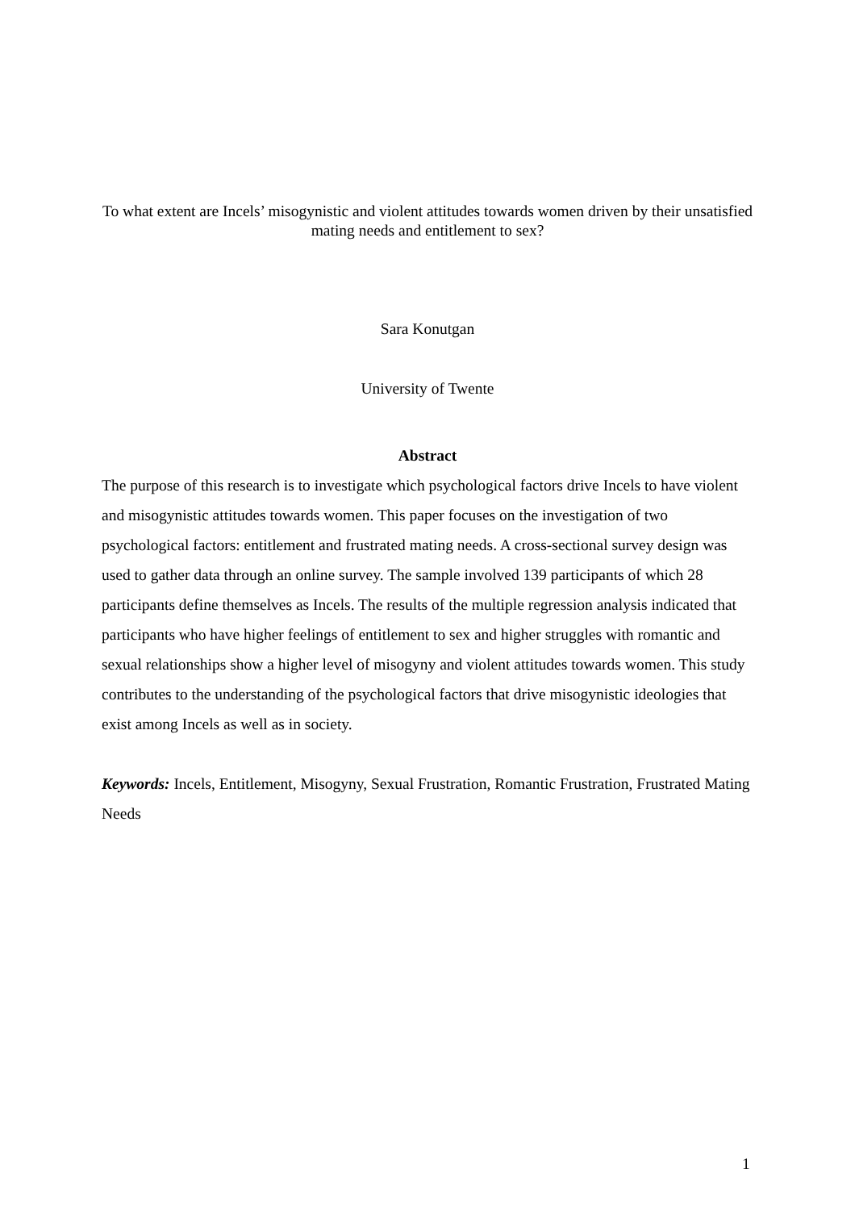To what extent are Incels’ misogynistic and violent attitudes towards women driven by their unsatisfied mating needs and entitlement to sex?
Sara Konutgan
University of Twente
Abstract
The purpose of this research is to investigate which psychological factors drive Incels to have violent and misogynistic attitudes towards women. This paper focuses on the investigation of two psychological factors: entitlement and frustrated mating needs. A cross-sectional survey design was used to gather data through an online survey. The sample involved 139 participants of which 28 participants define themselves as Incels. The results of the multiple regression analysis indicated that participants who have higher feelings of entitlement to sex and higher struggles with romantic and sexual relationships show a higher level of misogyny and violent attitudes towards women. This study contributes to the understanding of the psychological factors that drive misogynistic ideologies that exist among Incels as well as in society.
Keywords: Incels, Entitlement, Misogyny, Sexual Frustration, Romantic Frustration, Frustrated Mating Needs
1